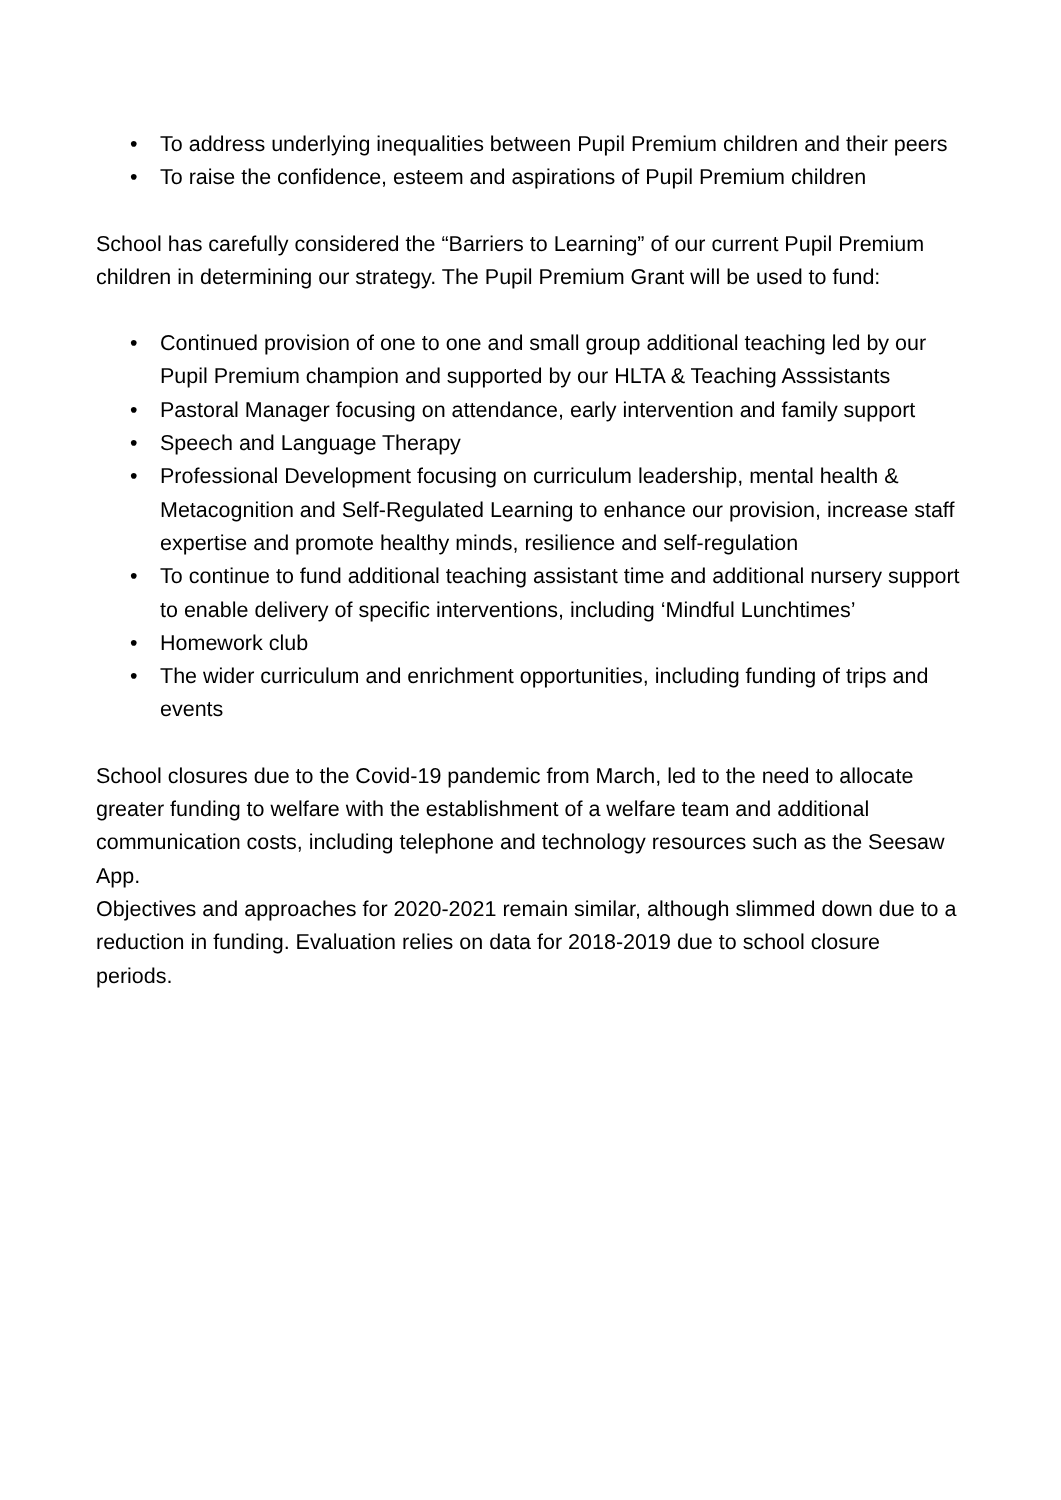• To address underlying inequalities between Pupil Premium children and their peers
• To raise the confidence, esteem and aspirations of Pupil Premium children
School has carefully considered the “Barriers to Learning” of our current Pupil Premium children in determining our strategy. The Pupil Premium Grant will be used to fund:
• Continued provision of one to one and small group additional teaching led by our Pupil Premium champion and supported by our HLTA & Teaching Asssistants
• Pastoral Manager focusing on attendance, early intervention and family support
• Speech and Language Therapy
• Professional Development focusing on curriculum leadership, mental health & Metacognition and Self-Regulated Learning to enhance our provision, increase staff expertise and promote healthy minds, resilience and self-regulation
• To continue to fund additional teaching assistant time and additional nursery support to enable delivery of specific interventions, including ‘Mindful Lunchtimes’
• Homework club
• The wider curriculum and enrichment opportunities, including funding of trips and events
School closures due to the Covid-19 pandemic from March, led to the need to allocate greater funding to welfare with the establishment of a welfare team and additional communication costs, including telephone and technology resources such as the Seesaw App.
Objectives and approaches for 2020-2021 remain similar, although slimmed down due to a reduction in funding. Evaluation relies on data for 2018-2019 due to school closure periods.